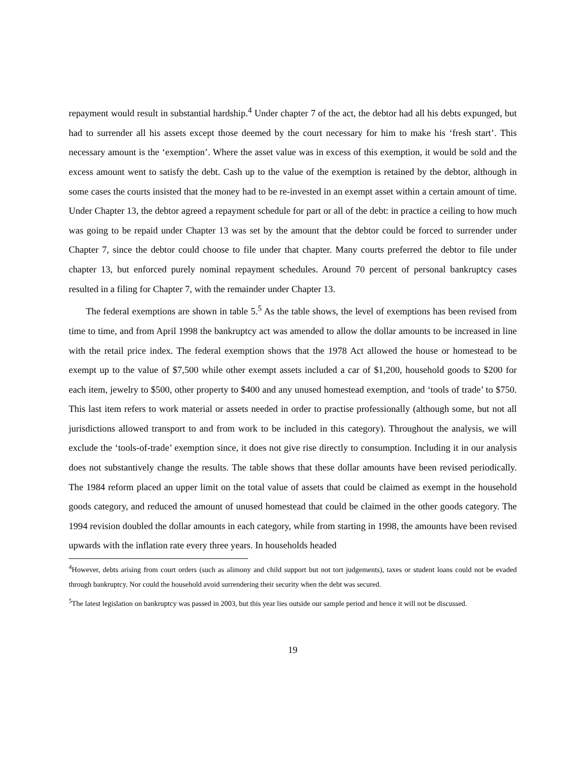repayment would result in substantial hardship.<sup>4</sup> Under chapter 7 of the act, the debtor had all his debts expunged, but had to surrender all his assets except those deemed by the court necessary for him to make his ‘fresh start’. This necessary amount is the ‘exemption’. Where the asset value was in excess of this exemption, it would be sold and the excess amount went to satisfy the debt. Cash up to the value of the exemption is retained by the debtor, although in some cases the courts insisted that the money had to be re-invested in an exempt asset within a certain amount of time. Under Chapter 13, the debtor agreed a repayment schedule for part or all of the debt: in practice a ceiling to how much was going to be repaid under Chapter 13 was set by the amount that the debtor could be forced to surrender under Chapter 7, since the debtor could choose to file under that chapter. Many courts preferred the debtor to file under chapter 13, but enforced purely nominal repayment schedules. Around 70 percent of personal bankruptcy cases resulted in a filing for Chapter 7, with the remainder under Chapter 13.
The federal exemptions are shown in table 5.<sup>5</sup> As the table shows, the level of exemptions has been revised from time to time, and from April 1998 the bankruptcy act was amended to allow the dollar amounts to be increased in line with the retail price index. The federal exemption shows that the 1978 Act allowed the house or homestead to be exempt up to the value of $7,500 while other exempt assets included a car of $1,200, household goods to $200 for each item, jewelry to $500, other property to $400 and any unused homestead exemption, and ‘tools of trade’ to $750. This last item refers to work material or assets needed in order to practise professionally (although some, but not all jurisdictions allowed transport to and from work to be included in this category). Throughout the analysis, we will exclude the ‘tools-of-trade’ exemption since, it does not give rise directly to consumption. Including it in our analysis does not substantively change the results. The table shows that these dollar amounts have been revised periodically. The 1984 reform placed an upper limit on the total value of assets that could be claimed as exempt in the household goods category, and reduced the amount of unused homestead that could be claimed in the other goods category. The 1994 revision doubled the dollar amounts in each category, while from starting in 1998, the amounts have been revised upwards with the inflation rate every three years. In households headed
<sup>4</sup> However, debts arising from court orders (such as alimony and child support but not tort judgements), taxes or student loans could not be evaded through bankruptcy. Nor could the household avoid surrendering their security when the debt was secured.
<sup>5</sup> The latest legislation on bankruptcy was passed in 2003, but this year lies outside our sample period and hence it will not be discussed.
19